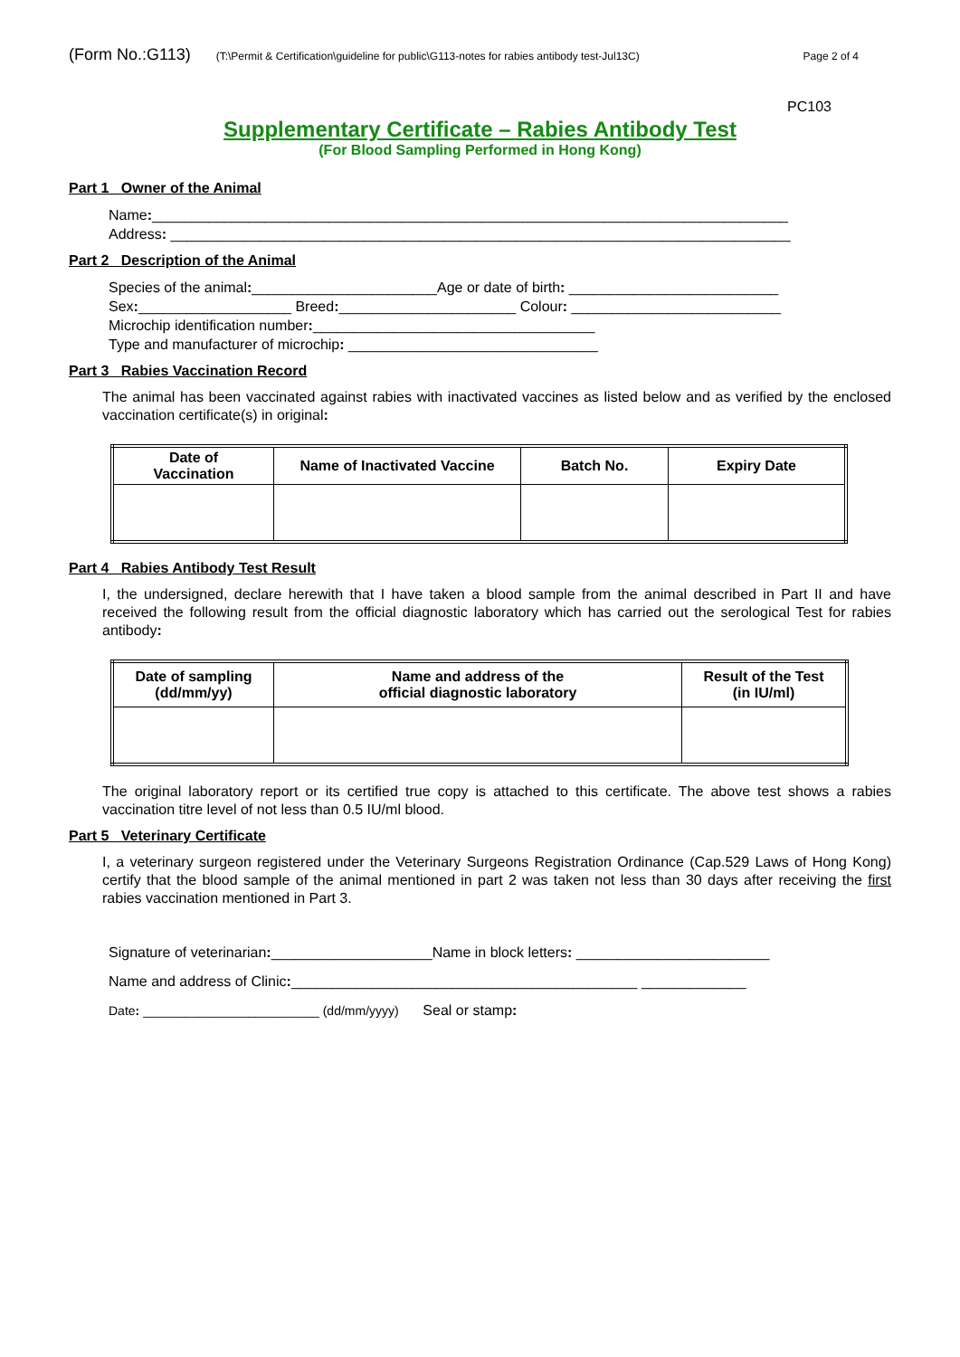(Form No.:G113) (T:\Permit & Certification\guideline for public\G113-notes for rabies antibody test-Jul13C) Page 2 of 4
PC103
Supplementary Certificate – Rabies Antibody Test
(For Blood Sampling Performed in Hong Kong)
Part 1 Owner of the Animal
Name:_______________________________________________________________________________
Address: _____________________________________________________________________________
Part 2 Description of the Animal
Species of the animal:_______________________Age or date of birth: __________________________
Sex:___________________ Breed:______________________ Colour: __________________________
Microchip identification number:___________________________________
Type and manufacturer of microchip: _______________________________
Part 3 Rabies Vaccination Record
The animal has been vaccinated against rabies with inactivated vaccines as listed below and as verified by the enclosed vaccination certificate(s) in original:
| Date of Vaccination | Name of Inactivated Vaccine | Batch No. | Expiry Date |
| --- | --- | --- | --- |
Part 4 Rabies Antibody Test Result
I, the undersigned, declare herewith that I have taken a blood sample from the animal described in Part II and have received the following result from the official diagnostic laboratory which has carried out the serological Test for rabies antibody:
| Date of sampling (dd/mm/yy) | Name and address of the official diagnostic laboratory | Result of the Test (in IU/ml) |
| --- | --- | --- |
The original laboratory report or its certified true copy is attached to this certificate. The above test shows a rabies vaccination titre level of not less than 0.5 IU/ml blood.
Part 5 Veterinary Certificate
I, a veterinary surgeon registered under the Veterinary Surgeons Registration Ordinance (Cap.529 Laws of Hong Kong) certify that the blood sample of the animal mentioned in part 2 was taken not less than 30 days after receiving the first rabies vaccination mentioned in Part 3.
Signature of veterinarian:____________________Name in block letters: ________________________
Name and address of Clinic:___________________________________________ _____________
Date: _________________________ (dd/mm/yyyy) Seal or stamp: